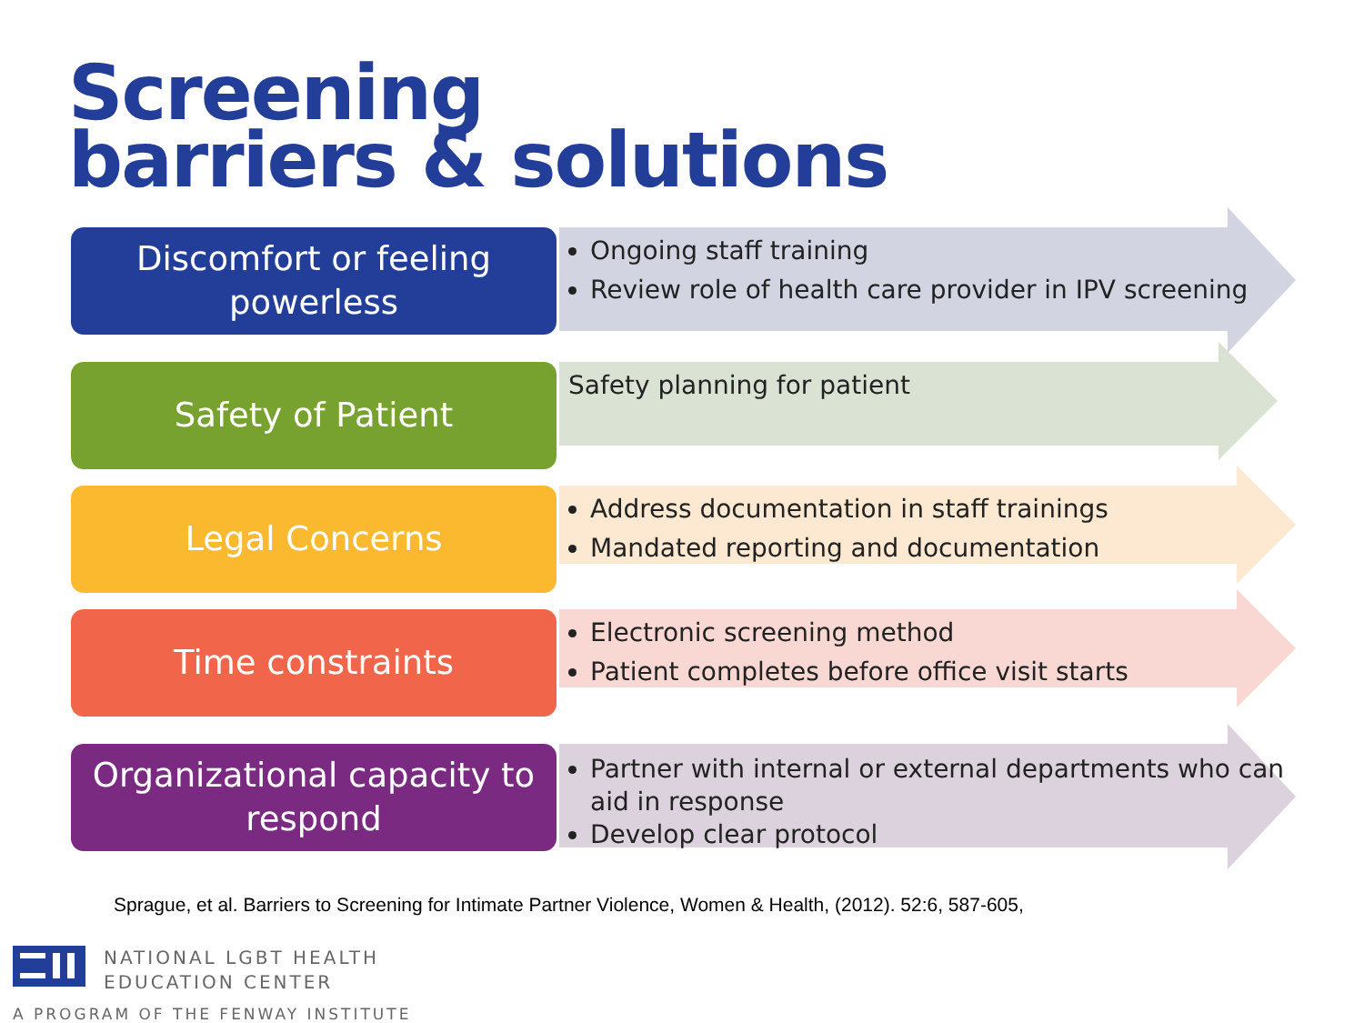Screening
barriers & solutions
Discomfort or feeling powerless
Ongoing staff training
Review role of health care provider in IPV screening
Safety of Patient
Safety planning for patient
Legal Concerns
Address documentation in staff trainings
Mandated reporting and documentation
Time constraints
Electronic screening method
Patient completes before office visit starts
Organizational capacity to respond
Partner with internal or external departments who can aid in response
Develop clear protocol
Sprague, et al. Barriers to Screening for Intimate Partner Violence, Women & Health, (2012). 52:6, 587-605,
NATIONAL LGBT HEALTH
EDUCATION CENTER
A PROGRAM OF THE FENWAY INSTITUTE